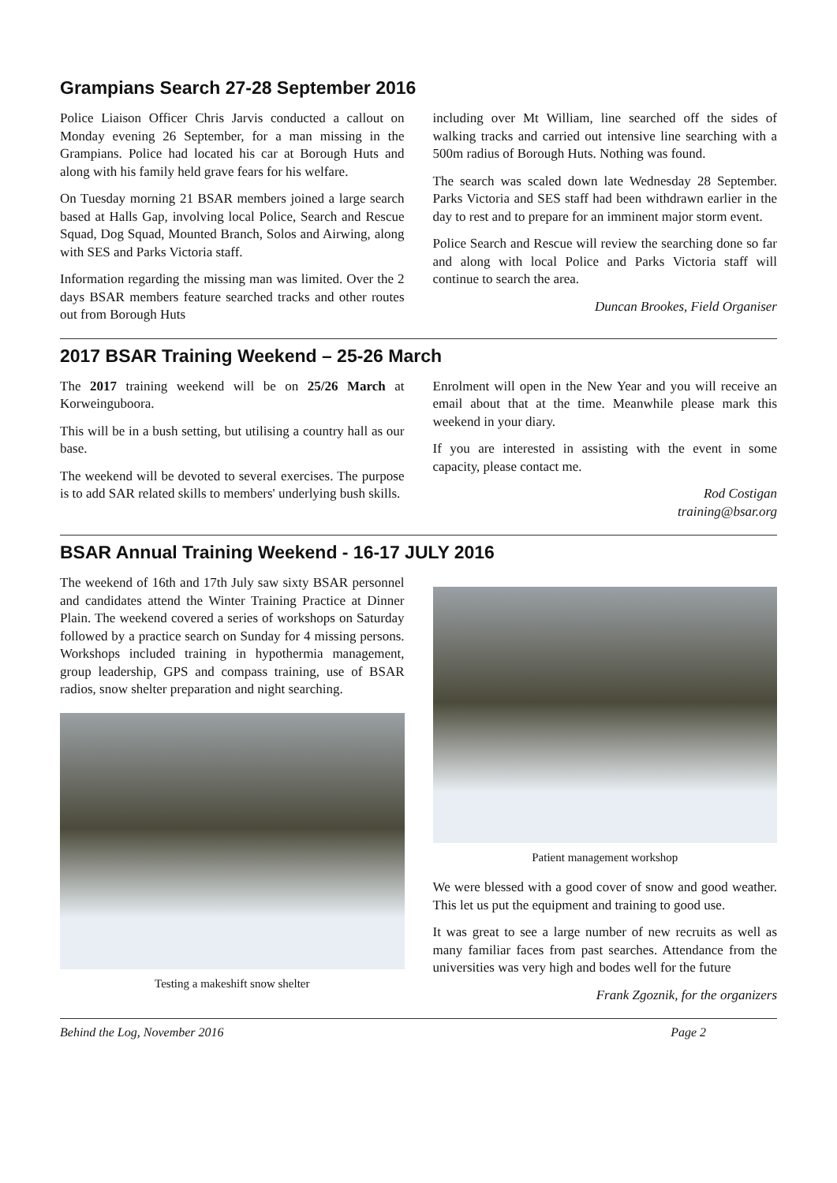Grampians Search 27-28 September 2016
Police Liaison Officer Chris Jarvis conducted a callout on Monday evening 26 September, for a man missing in the Grampians. Police had located his car at Borough Huts and along with his family held grave fears for his welfare.
On Tuesday morning 21 BSAR members joined a large search based at Halls Gap, involving local Police, Search and Rescue Squad, Dog Squad, Mounted Branch, Solos and Airwing, along with SES and Parks Victoria staff.
Information regarding the missing man was limited. Over the 2 days BSAR members feature searched tracks and other routes out from Borough Huts
including over Mt William, line searched off the sides of walking tracks and carried out intensive line searching with a 500m radius of Borough Huts. Nothing was found.
The search was scaled down late Wednesday 28 September. Parks Victoria and SES staff had been withdrawn earlier in the day to rest and to prepare for an imminent major storm event.
Police Search and Rescue will review the searching done so far and along with local Police and Parks Victoria staff will continue to search the area.
Duncan Brookes, Field Organiser
2017 BSAR Training Weekend – 25-26 March
The 2017 training weekend will be on 25/26 March at Korweinguboora.
This will be in a bush setting, but utilising a country hall as our base.
The weekend will be devoted to several exercises. The purpose is to add SAR related skills to members' underlying bush skills.
Enrolment will open in the New Year and you will receive an email about that at the time. Meanwhile please mark this weekend in your diary.
If you are interested in assisting with the event in some capacity, please contact me.
Rod Costigan
training@bsar.org
BSAR Annual Training Weekend - 16-17 JULY 2016
The weekend of 16th and 17th July saw sixty BSAR personnel and candidates attend the Winter Training Practice at Dinner Plain. The weekend covered a series of workshops on Saturday followed by a practice search on Sunday for 4 missing persons. Workshops included training in hypothermia management, group leadership, GPS and compass training, use of BSAR radios, snow shelter preparation and night searching.
Testing a makeshift snow shelter
Patient management workshop
We were blessed with a good cover of snow and good weather. This let us put the equipment and training to good use.
It was great to see a large number of new recruits as well as many familiar faces from past searches. Attendance from the universities was very high and bodes well for the future
Frank Zgoznik, for the organizers
Behind the Log, November 2016 Page 2